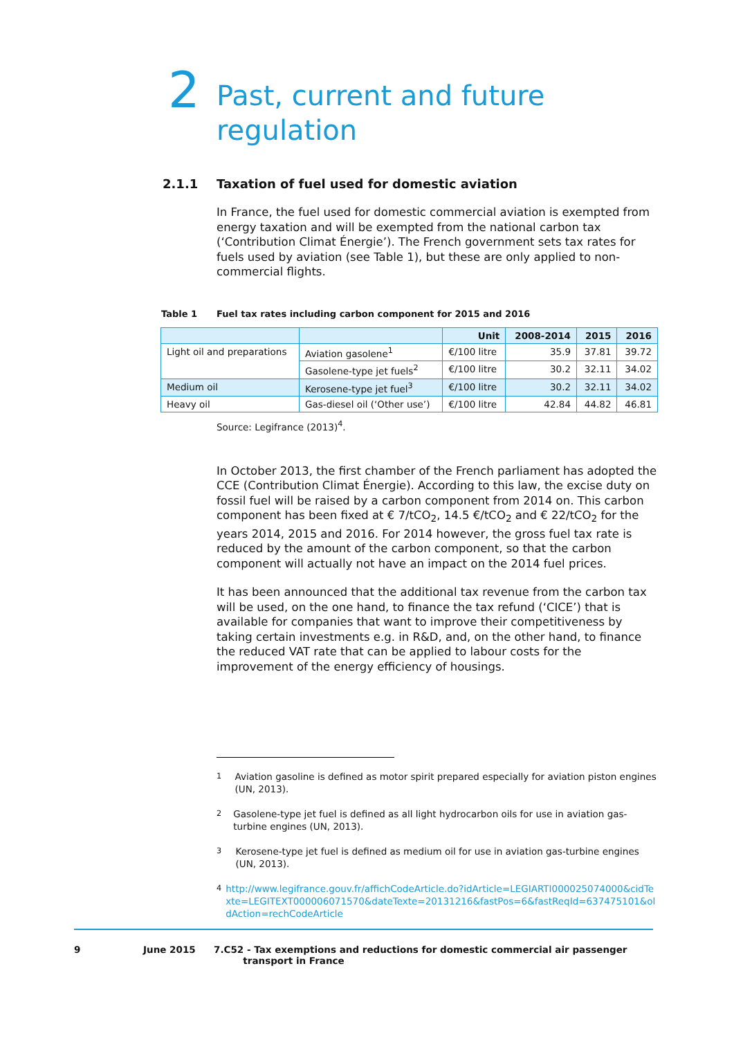2
Past, current and future
regulation
2.1.1 Taxation of fuel used for domestic aviation
In France, the fuel used for domestic commercial aviation is exempted from energy taxation and will be exempted from the national carbon tax (‘Contribution Climat Énergie’). The French government sets tax rates for fuels used by aviation (see Table 1), but these are only applied to non-commercial flights.
Table 1 Fuel tax rates including carbon component for 2015 and 2016
| | | Unit | 2008-2014 | 2015 | 2016 |
| --- | --- | --- | --- | --- | --- |
| Light oil and preparations | Aviation gasolene<sup>1</sup> | €/100 litre | 35.9 | 37.81 | 39.72 |
| | Gasolene-type jet fuels<sup>2</sup> | €/100 litre | 30.2 | 32.11 | 34.02 |
| Medium oil | Kerosene-type jet fuel<sup>3</sup> | €/100 litre | 30.2 | 32.11 | 34.02 |
| Heavy oil | Gas-diesel oil (‘Other use’) | €/100 litre | 42.84 | 44.82 | 46.81 |
Source: Legifrance (2013)<sup>4</sup>.
In October 2013, the first chamber of the French parliament has adopted the CCE (Contribution Climat Énergie). According to this law, the excise duty on fossil fuel will be raised by a carbon component from 2014 on. This carbon component has been fixed at € 7/tCO<sub>2</sub>, 14.5 €/tCO<sub>2</sub> and € 22/tCO<sub>2</sub> for the years 2014, 2015 and 2016. For 2014 however, the gross fuel tax rate is reduced by the amount of the carbon component, so that the carbon component will actually not have an impact on the 2014 fuel prices.
It has been announced that the additional tax revenue from the carbon tax will be used, on the one hand, to finance the tax refund (‘CICE’) that is available for companies that want to improve their competitiveness by taking certain investments e.g. in R&D, and, on the other hand, to finance the reduced VAT rate that can be applied to labour costs for the improvement of the energy efficiency of housings.
<sup>1</sup> Aviation gasoline is defined as motor spirit prepared especially for aviation piston engines (UN, 2013).
<sup>2</sup> Gasolene-type jet fuel is defined as all light hydrocarbon oils for use in aviation gas-turbine engines (UN, 2013).
<sup>3</sup> Kerosene-type jet fuel is defined as medium oil for use in aviation gas-turbine engines (UN, 2013).
<sup>4</sup> http://www.legifrance.gouv.fr/affichCodeArticle.do?idArticle=LEGIARTI000025074000&cidTexte=LEGITEXT000006071570&dateTexte=20131216&fastPos=6&fastReqId=637475101&oldAction=rechCodeArticle
9 June 2015 7.C52 - Tax exemptions and reductions for domestic commercial air passenger
transport in France